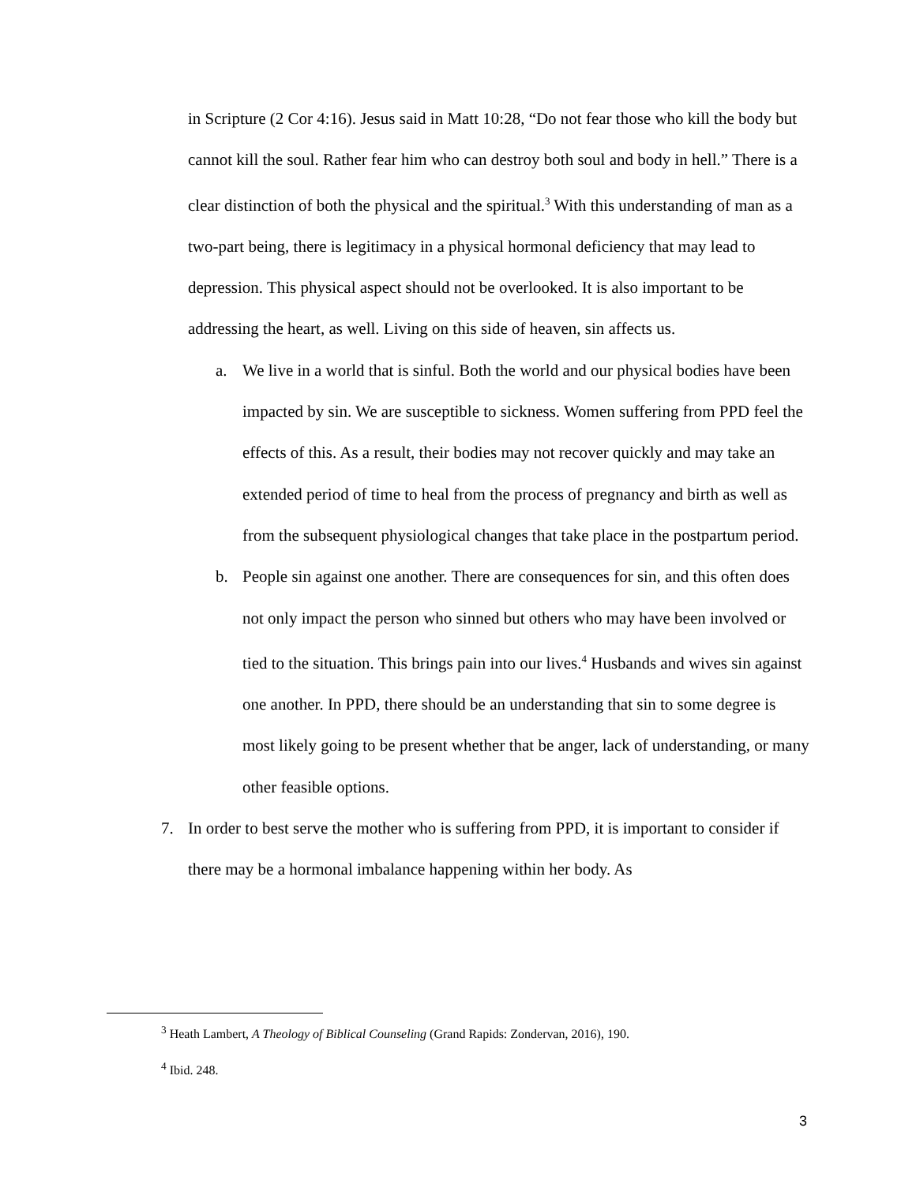in Scripture (2 Cor 4:16). Jesus said in Matt 10:28, “Do not fear those who kill the body but cannot kill the soul. Rather fear him who can destroy both soul and body in hell.” There is a clear distinction of both the physical and the spiritual.<sup>3</sup> With this understanding of man as a two-part being, there is legitimacy in a physical hormonal deficiency that may lead to depression. This physical aspect should not be overlooked. It is also important to be addressing the heart, as well. Living on this side of heaven, sin affects us.
a. We live in a world that is sinful. Both the world and our physical bodies have been impacted by sin. We are susceptible to sickness. Women suffering from PPD feel the effects of this. As a result, their bodies may not recover quickly and may take an extended period of time to heal from the process of pregnancy and birth as well as from the subsequent physiological changes that take place in the postpartum period.
b. People sin against one another. There are consequences for sin, and this often does not only impact the person who sinned but others who may have been involved or tied to the situation. This brings pain into our lives.<sup>4</sup> Husbands and wives sin against one another. In PPD, there should be an understanding that sin to some degree is most likely going to be present whether that be anger, lack of understanding, or many other feasible options.
7. In order to best serve the mother who is suffering from PPD, it is important to consider if there may be a hormonal imbalance happening within her body. As
<sup>3</sup> Heath Lambert, A Theology of Biblical Counseling (Grand Rapids: Zondervan, 2016), 190.
<sup>4</sup> Ibid. 248.
3